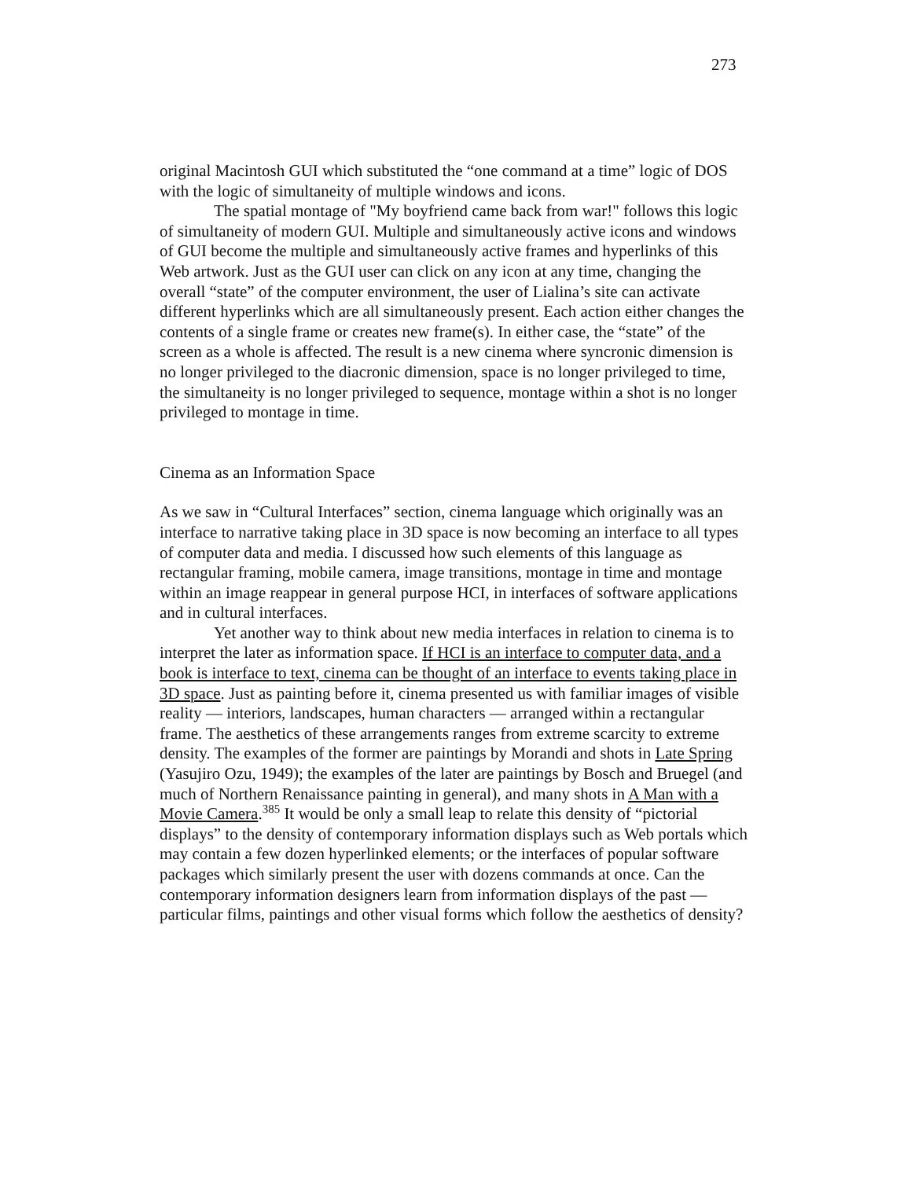273
original Macintosh GUI which substituted the “one command at a time” logic of DOS with the logic of simultaneity of multiple windows and icons.
The spatial montage of "My boyfriend came back from war!" follows this logic of simultaneity of modern GUI. Multiple and simultaneously active icons and windows of GUI become the multiple and simultaneously active frames and hyperlinks of this Web artwork. Just as the GUI user can click on any icon at any time, changing the overall “state” of the computer environment, the user of Lialina’s site can activate different hyperlinks which are all simultaneously present. Each action either changes the contents of a single frame or creates new frame(s). In either case, the “state” of the screen as a whole is affected. The result is a new cinema where syncronic dimension is no longer privileged to the diacronic dimension, space is no longer privileged to time, the simultaneity is no longer privileged to sequence, montage within a shot is no longer privileged to montage in time.
Cinema as an Information Space
As we saw in “Cultural Interfaces” section, cinema language which originally was an interface to narrative taking place in 3D space is now becoming an interface to all types of computer data and media. I discussed how such elements of this language as rectangular framing, mobile camera, image transitions, montage in time and montage within an image reappear in general purpose HCI, in interfaces of software applications and in cultural interfaces.
Yet another way to think about new media interfaces in relation to cinema is to interpret the later as information space. If HCI is an interface to computer data, and a book is interface to text, cinema can be thought of an interface to events taking place in 3D space. Just as painting before it, cinema presented us with familiar images of visible reality — interiors, landscapes, human characters — arranged within a rectangular frame. The aesthetics of these arrangements ranges from extreme scarcity to extreme density. The examples of the former are paintings by Morandi and shots in Late Spring (Yasujiro Ozu, 1949); the examples of the later are paintings by Bosch and Bruegel (and much of Northern Renaissance painting in general), and many shots in A Man with a Movie Camera.<sup>385</sup> It would be only a small leap to relate this density of “pictorial displays” to the density of contemporary information displays such as Web portals which may contain a few dozen hyperlinked elements; or the interfaces of popular software packages which similarly present the user with dozens commands at once. Can the contemporary information designers learn from information displays of the past — particular films, paintings and other visual forms which follow the aesthetics of density?